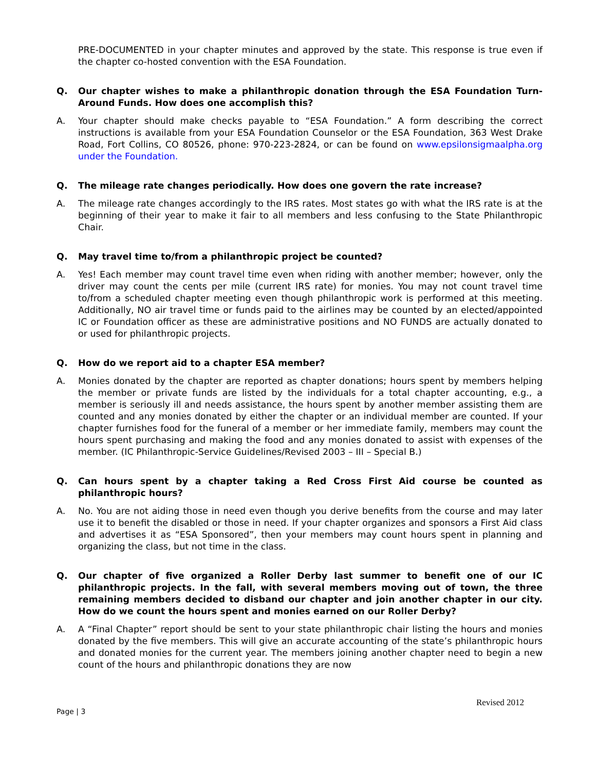PRE-DOCUMENTED in your chapter minutes and approved by the state. This response is true even if the chapter co-hosted convention with the ESA Foundation.
Q. Our chapter wishes to make a philanthropic donation through the ESA Foundation Turn-Around Funds. How does one accomplish this?
A. Your chapter should make checks payable to “ESA Foundation.” A form describing the correct instructions is available from your ESA Foundation Counselor or the ESA Foundation, 363 West Drake Road, Fort Collins, CO 80526, phone: 970-223-2824, or can be found on www.epsilonsigmaalpha.org under the Foundation.
Q. The mileage rate changes periodically. How does one govern the rate increase?
A. The mileage rate changes accordingly to the IRS rates. Most states go with what the IRS rate is at the beginning of their year to make it fair to all members and less confusing to the State Philanthropic Chair.
Q. May travel time to/from a philanthropic project be counted?
A. Yes! Each member may count travel time even when riding with another member; however, only the driver may count the cents per mile (current IRS rate) for monies. You may not count travel time to/from a scheduled chapter meeting even though philanthropic work is performed at this meeting. Additionally, NO air travel time or funds paid to the airlines may be counted by an elected/appointed IC or Foundation officer as these are administrative positions and NO FUNDS are actually donated to or used for philanthropic projects.
Q. How do we report aid to a chapter ESA member?
A. Monies donated by the chapter are reported as chapter donations; hours spent by members helping the member or private funds are listed by the individuals for a total chapter accounting, e.g., a member is seriously ill and needs assistance, the hours spent by another member assisting them are counted and any monies donated by either the chapter or an individual member are counted. If your chapter furnishes food for the funeral of a member or her immediate family, members may count the hours spent purchasing and making the food and any monies donated to assist with expenses of the member. (IC Philanthropic-Service Guidelines/Revised 2003 – III – Special B.)
Q. Can hours spent by a chapter taking a Red Cross First Aid course be counted as philanthropic hours?
A. No. You are not aiding those in need even though you derive benefits from the course and may later use it to benefit the disabled or those in need. If your chapter organizes and sponsors a First Aid class and advertises it as “ESA Sponsored”, then your members may count hours spent in planning and organizing the class, but not time in the class.
Q. Our chapter of five organized a Roller Derby last summer to benefit one of our IC philanthropic projects. In the fall, with several members moving out of town, the three remaining members decided to disband our chapter and join another chapter in our city. How do we count the hours spent and monies earned on our Roller Derby?
A. A “Final Chapter” report should be sent to your state philanthropic chair listing the hours and monies donated by the five members. This will give an accurate accounting of the state’s philanthropic hours and donated monies for the current year. The members joining another chapter need to begin a new count of the hours and philanthropic donations they are now
Page | 3
Revised 2012